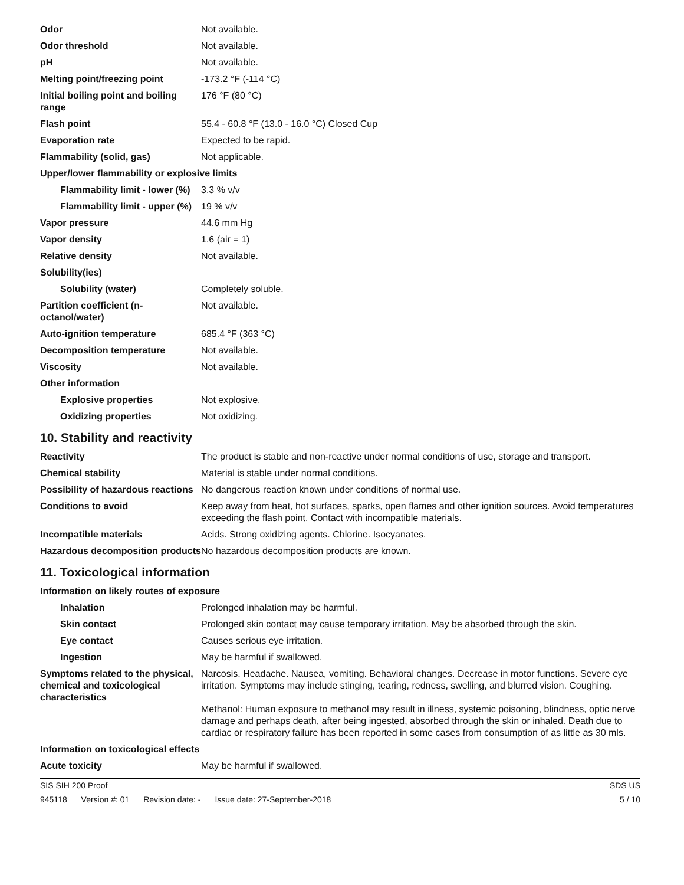| Odor | Not available. |
| Odor threshold | Not available. |
| pH | Not available. |
| Melting point/freezing point | -173.2 °F (-114 °C) |
| Initial boiling point and boiling range | 176 °F (80 °C) |
| Flash point | 55.4 - 60.8 °F (13.0 - 16.0 °C) Closed Cup |
| Evaporation rate | Expected to be rapid. |
| Flammability (solid, gas) | Not applicable. |
| Upper/lower flammability or explosive limits | |
| Flammability limit - lower (%) | 3.3 % v/v |
| Flammability limit - upper (%) | 19 % v/v |
| Vapor pressure | 44.6 mm Hg |
| Vapor density | 1.6 (air = 1) |
| Relative density | Not available. |
| Solubility(ies) | |
| Solubility (water) | Completely soluble. |
| Partition coefficient (n-octanol/water) | Not available. |
| Auto-ignition temperature | 685.4 °F (363 °C) |
| Decomposition temperature | Not available. |
| Viscosity | Not available. |
| Other information | |
| Explosive properties | Not explosive. |
| Oxidizing properties | Not oxidizing. |
10. Stability and reactivity
| Reactivity | The product is stable and non-reactive under normal conditions of use, storage and transport. |
| Chemical stability | Material is stable under normal conditions. |
| Possibility of hazardous reactions | No dangerous reaction known under conditions of normal use. |
| Conditions to avoid | Keep away from heat, hot surfaces, sparks, open flames and other ignition sources. Avoid temperatures exceeding the flash point. Contact with incompatible materials. |
| Incompatible materials | Acids. Strong oxidizing agents. Chlorine. Isocyanates. |
| Hazardous decomposition products | No hazardous decomposition products are known. |
11. Toxicological information
| Information on likely routes of exposure | |
| Inhalation | Prolonged inhalation may be harmful. |
| Skin contact | Prolonged skin contact may cause temporary irritation. May be absorbed through the skin. |
| Eye contact | Causes serious eye irritation. |
| Ingestion | May be harmful if swallowed. |
| Symptoms related to the physical, chemical and toxicological characteristics | Narcosis. Headache. Nausea, vomiting. Behavioral changes. Decrease in motor functions. Severe eye irritation. Symptoms may include stinging, tearing, redness, swelling, and blurred vision. Coughing. Methanol: Human exposure to methanol may result in illness, systemic poisoning, blindness, optic nerve damage and perhaps death, after being ingested, absorbed through the skin or inhaled. Death due to cardiac or respiratory failure has been reported in some cases from consumption of as little as 30 mls. |
| Information on toxicological effects | |
| Acute toxicity | May be harmful if swallowed. |
SIS SIH 200 Proof SDS US
945118 Version #: 01 Revision date: - Issue date: 27-September-2018
5 / 10